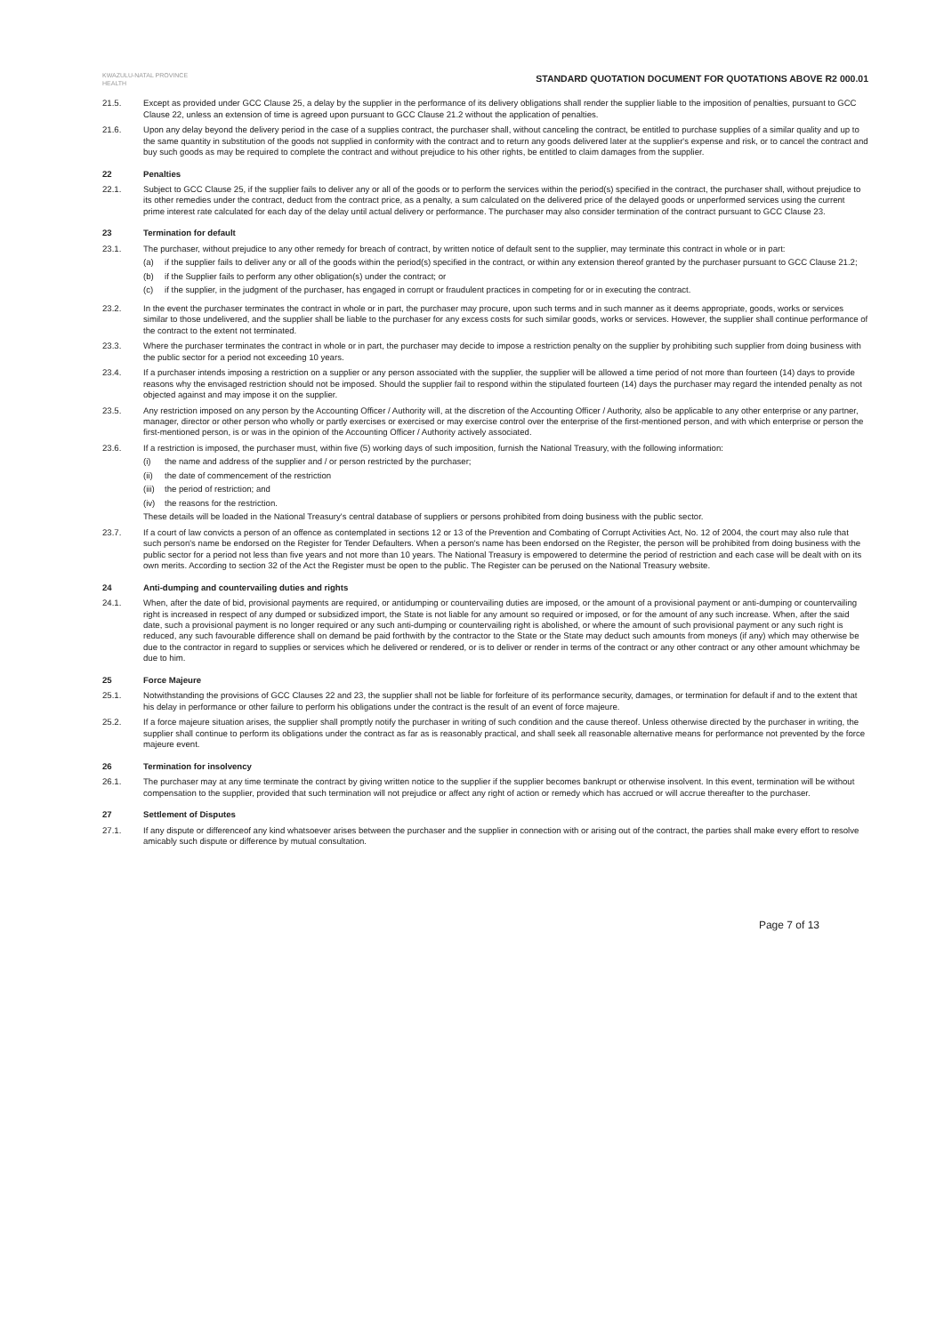KWAZULU-NATAL PROVINCE
HEALTH
STANDARD QUOTATION DOCUMENT FOR QUOTATIONS ABOVE R2 000.01
21.5. Except as provided under GCC Clause 25, a delay by the supplier in the performance of its delivery obligations shall render the supplier liable to the imposition of penalties, pursuant to GCC Clause 22, unless an extension of time is agreed upon pursuant to GCC Clause 21.2 without the application of penalties.
21.6. Upon any delay beyond the delivery period in the case of a supplies contract, the purchaser shall, without canceling the contract, be entitled to purchase supplies of a similar quality and up to the same quantity in substitution of the goods not supplied in conformity with the contract and to return any goods delivered later at the supplier's expense and risk, or to cancel the contract and buy such goods as may be required to complete the contract and without prejudice to his other rights, be entitled to claim damages from the supplier.
22 Penalties
22.1. Subject to GCC Clause 25, if the supplier fails to deliver any or all of the goods or to perform the services within the period(s) specified in the contract, the purchaser shall, without prejudice to its other remedies under the contract, deduct from the contract price, as a penalty, a sum calculated on the delivered price of the delayed goods or unperformed services using the current prime interest rate calculated for each day of the delay until actual delivery or performance. The purchaser may also consider termination of the contract pursuant to GCC Clause 23.
23 Termination for default
23.1. The purchaser, without prejudice to any other remedy for breach of contract, by written notice of default sent to the supplier, may terminate this contract in whole or in part:
(a) if the supplier fails to deliver any or all of the goods within the period(s) specified in the contract, or within any extension thereof granted by the purchaser pursuant to GCC Clause 21.2;
(b) if the Supplier fails to perform any other obligation(s) under the contract; or
(c) if the supplier, in the judgment of the purchaser, has engaged in corrupt or fraudulent practices in competing for or in executing the contract.
23.2. In the event the purchaser terminates the contract in whole or in part, the purchaser may procure, upon such terms and in such manner as it deems appropriate, goods, works or services similar to those undelivered, and the supplier shall be liable to the purchaser for any excess costs for such similar goods, works or services. However, the supplier shall continue performance of the contract to the extent not terminated.
23.3. Where the purchaser terminates the contract in whole or in part, the purchaser may decide to impose a restriction penalty on the supplier by prohibiting such supplier from doing business with the public sector for a period not exceeding 10 years.
23.4. If a purchaser intends imposing a restriction on a supplier or any person associated with the supplier, the supplier will be allowed a time period of not more than fourteen (14) days to provide reasons why the envisaged restriction should not be imposed. Should the supplier fail to respond within the stipulated fourteen (14) days the purchaser may regard the intended penalty as not objected against and may impose it on the supplier.
23.5. Any restriction imposed on any person by the Accounting Officer / Authority will, at the discretion of the Accounting Officer / Authority, also be applicable to any other enterprise or any partner, manager, director or other person who wholly or partly exercises or exercised or may exercise control over the enterprise of the first-mentioned person, and with which enterprise or person the first-mentioned person, is or was in the opinion of the Accounting Officer / Authority actively associated.
23.6. If a restriction is imposed, the purchaser must, within five (5) working days of such imposition, furnish the National Treasury, with the following information:
(i) the name and address of the supplier and / or person restricted by the purchaser;
(ii) the date of commencement of the restriction
(iii) the period of restriction; and
(iv) the reasons for the restriction.
These details will be loaded in the National Treasury's central database of suppliers or persons prohibited from doing business with the public sector.
23.7. If a court of law convicts a person of an offence as contemplated in sections 12 or 13 of the Prevention and Combating of Corrupt Activities Act, No. 12 of 2004, the court may also rule that such person's name be endorsed on the Register for Tender Defaulters. When a person's name has been endorsed on the Register, the person will be prohibited from doing business with the public sector for a period not less than five years and not more than 10 years. The National Treasury is empowered to determine the period of restriction and each case will be dealt with on its own merits. According to section 32 of the Act the Register must be open to the public. The Register can be perused on the National Treasury website.
24 Anti-dumping and countervailing duties and rights
24.1. When, after the date of bid, provisional payments are required, or antidumping or countervailing duties are imposed, or the amount of a provisional payment or anti-dumping or countervailing right is increased in respect of any dumped or subsidized import, the State is not liable for any amount so required or imposed, or for the amount of any such increase. When, after the said date, such a provisional payment is no longer required or any such anti-dumping or countervailing right is abolished, or where the amount of such provisional payment or any such right is reduced, any such favourable difference shall on demand be paid forthwith by the contractor to the State or the State may deduct such amounts from moneys (if any) which may otherwise be due to the contractor in regard to supplies or services which he delivered or rendered, or is to deliver or render in terms of the contract or any other contract or any other amount whichmay be due to him.
25 Force Majeure
25.1. Notwithstanding the provisions of GCC Clauses 22 and 23, the supplier shall not be liable for forfeiture of its performance security, damages, or termination for default if and to the extent that his delay in performance or other failure to perform his obligations under the contract is the result of an event of force majeure.
25.2. If a force majeure situation arises, the supplier shall promptly notify the purchaser in writing of such condition and the cause thereof. Unless otherwise directed by the purchaser in writing, the supplier shall continue to perform its obligations under the contract as far as is reasonably practical, and shall seek all reasonable alternative means for performance not prevented by the force majeure event.
26 Termination for insolvency
26.1. The purchaser may at any time terminate the contract by giving written notice to the supplier if the supplier becomes bankrupt or otherwise insolvent. In this event, termination will be without compensation to the supplier, provided that such termination will not prejudice or affect any right of action or remedy which has accrued or will accrue thereafter to the purchaser.
27 Settlement of Disputes
27.1. If any dispute or differenceof any kind whatsoever arises between the purchaser and the supplier in connection with or arising out of the contract, the parties shall make every effort to resolve amicably such dispute or difference by mutual consultation.
Page 7 of 13